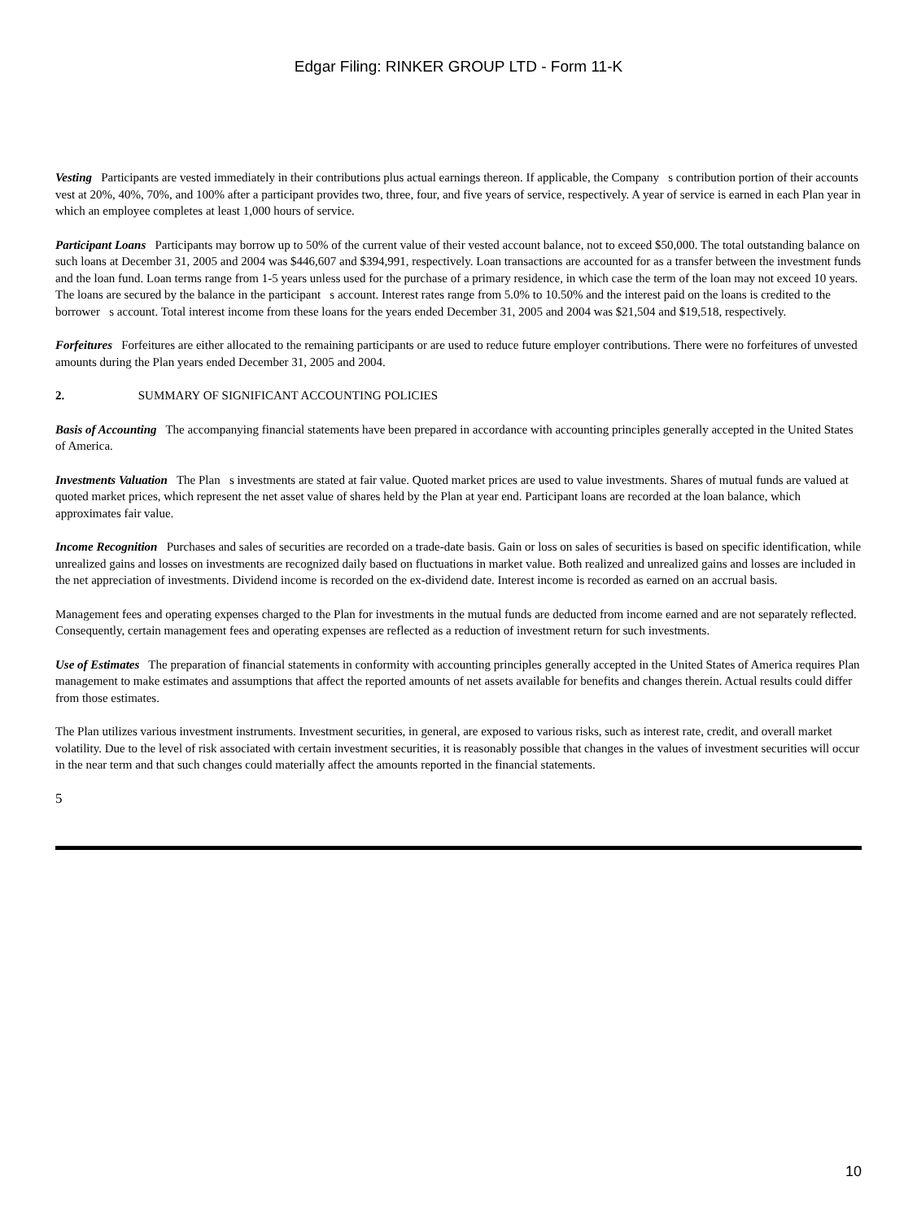Edgar Filing: RINKER GROUP LTD - Form 11-K
Vesting Participants are vested immediately in their contributions plus actual earnings thereon. If applicable, the Company s contribution portion of their accounts vest at 20%, 40%, 70%, and 100% after a participant provides two, three, four, and five years of service, respectively. A year of service is earned in each Plan year in which an employee completes at least 1,000 hours of service.
Participant Loans Participants may borrow up to 50% of the current value of their vested account balance, not to exceed $50,000. The total outstanding balance on such loans at December 31, 2005 and 2004 was $446,607 and $394,991, respectively. Loan transactions are accounted for as a transfer between the investment funds and the loan fund. Loan terms range from 1-5 years unless used for the purchase of a primary residence, in which case the term of the loan may not exceed 10 years. The loans are secured by the balance in the participant s account. Interest rates range from 5.0% to 10.50% and the interest paid on the loans is credited to the borrower s account. Total interest income from these loans for the years ended December 31, 2005 and 2004 was $21,504 and $19,518, respectively.
Forfeitures Forfeitures are either allocated to the remaining participants or are used to reduce future employer contributions. There were no forfeitures of unvested amounts during the Plan years ended December 31, 2005 and 2004.
2. SUMMARY OF SIGNIFICANT ACCOUNTING POLICIES
Basis of Accounting The accompanying financial statements have been prepared in accordance with accounting principles generally accepted in the United States of America.
Investments Valuation The Plan s investments are stated at fair value. Quoted market prices are used to value investments. Shares of mutual funds are valued at quoted market prices, which represent the net asset value of shares held by the Plan at year end. Participant loans are recorded at the loan balance, which approximates fair value.
Income Recognition Purchases and sales of securities are recorded on a trade-date basis. Gain or loss on sales of securities is based on specific identification, while unrealized gains and losses on investments are recognized daily based on fluctuations in market value. Both realized and unrealized gains and losses are included in the net appreciation of investments. Dividend income is recorded on the ex-dividend date. Interest income is recorded as earned on an accrual basis.
Management fees and operating expenses charged to the Plan for investments in the mutual funds are deducted from income earned and are not separately reflected. Consequently, certain management fees and operating expenses are reflected as a reduction of investment return for such investments.
Use of Estimates The preparation of financial statements in conformity with accounting principles generally accepted in the United States of America requires Plan management to make estimates and assumptions that affect the reported amounts of net assets available for benefits and changes therein. Actual results could differ from those estimates.
The Plan utilizes various investment instruments. Investment securities, in general, are exposed to various risks, such as interest rate, credit, and overall market volatility. Due to the level of risk associated with certain investment securities, it is reasonably possible that changes in the values of investment securities will occur in the near term and that such changes could materially affect the amounts reported in the financial statements.
5
10